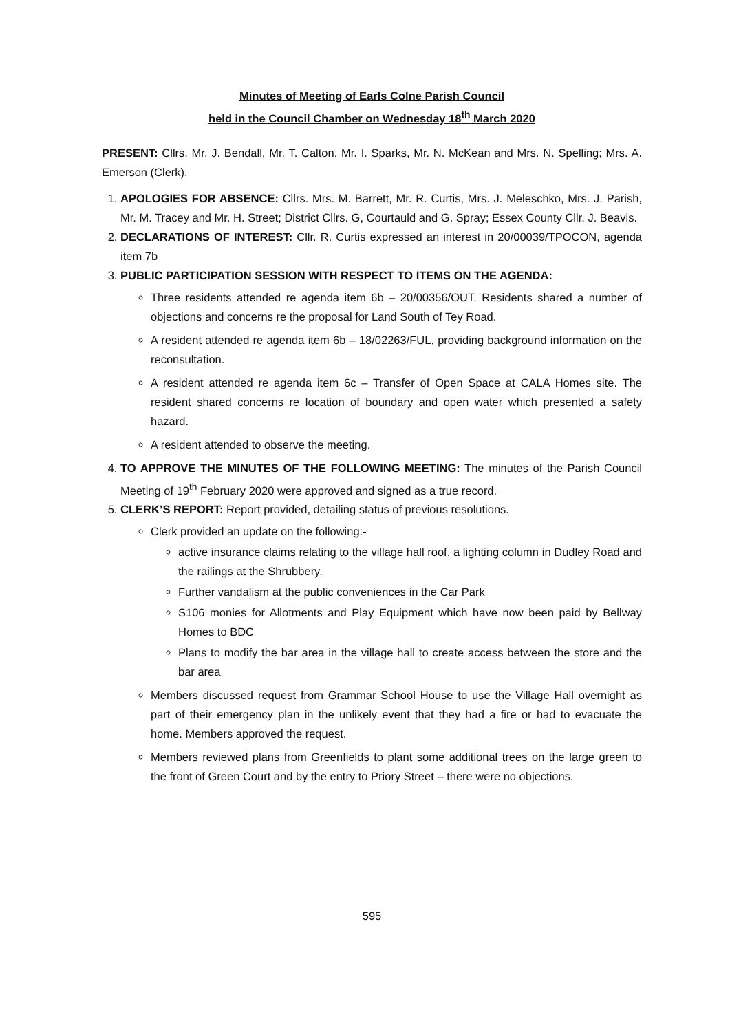Minutes of Meeting of Earls Colne Parish Council
held in the Council Chamber on Wednesday 18<sup>th</sup> March 2020
PRESENT: Cllrs. Mr. J. Bendall, Mr. T. Calton, Mr. I. Sparks, Mr. N. McKean and Mrs. N. Spelling; Mrs. A. Emerson (Clerk).
1. APOLOGIES FOR ABSENCE: Cllrs. Mrs. M. Barrett, Mr. R. Curtis, Mrs. J. Meleschko, Mrs. J. Parish, Mr. M. Tracey and Mr. H. Street; District Cllrs. G, Courtauld and G. Spray; Essex County Cllr. J. Beavis.
2. DECLARATIONS OF INTEREST: Cllr. R. Curtis expressed an interest in 20/00039/TPOCON, agenda item 7b
3. PUBLIC PARTICIPATION SESSION WITH RESPECT TO ITEMS ON THE AGENDA:
Three residents attended re agenda item 6b – 20/00356/OUT. Residents shared a number of objections and concerns re the proposal for Land South of Tey Road.
A resident attended re agenda item 6b – 18/02263/FUL, providing background information on the reconsultation.
A resident attended re agenda item 6c – Transfer of Open Space at CALA Homes site. The resident shared concerns re location of boundary and open water which presented a safety hazard.
A resident attended to observe the meeting.
4. TO APPROVE THE MINUTES OF THE FOLLOWING MEETING: The minutes of the Parish Council Meeting of 19<sup>th</sup> February 2020 were approved and signed as a true record.
5. CLERK’S REPORT: Report provided, detailing status of previous resolutions.
Clerk provided an update on the following:-
active insurance claims relating to the village hall roof, a lighting column in Dudley Road and the railings at the Shrubbery.
Further vandalism at the public conveniences in the Car Park
S106 monies for Allotments and Play Equipment which have now been paid by Bellway Homes to BDC
Plans to modify the bar area in the village hall to create access between the store and the bar area
Members discussed request from Grammar School House to use the Village Hall overnight as part of their emergency plan in the unlikely event that they had a fire or had to evacuate the home. Members approved the request.
Members reviewed plans from Greenfields to plant some additional trees on the large green to the front of Green Court and by the entry to Priory Street – there were no objections.
595